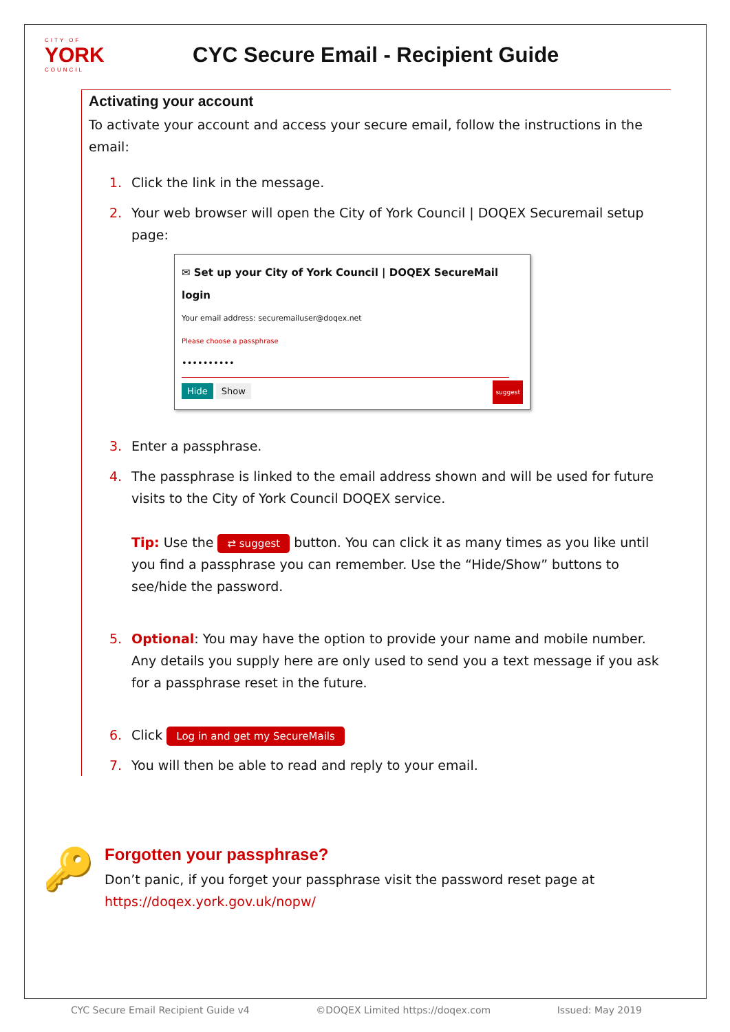CITY OF
YORK
COUNCIL
CYC Secure Email - Recipient Guide
Activating your account
To activate your account and access your secure email, follow the instructions in the email:
1. Click the link in the message.
2. Your web browser will open the City of York Council | DOQEX Securemail setup page:
✉ Set up your City of York Council | DOQEX SecureMail login
Your email address: securemailuser@doqex.net
Please choose a passphrase
••••••••••
Hide Show suggest
3. Enter a passphrase.
4. The passphrase is linked to the email address shown and will be used for future visits to the City of York Council DOQEX service.
Tip: Use the ⇄ suggest button. You can click it as many times as you like until you find a passphrase you can remember. Use the “Hide/Show” buttons to see/hide the password.
5. Optional: You may have the option to provide your name and mobile number. Any details you supply here are only used to send you a text message if you ask for a passphrase reset in the future.
6. Click Log in and get my SecureMails
7. You will then be able to read and reply to your email.
🔑
Forgotten your passphrase?
Don’t panic, if you forget your passphrase visit the password reset page at
https://doqex.york.gov.uk/nopw/
CYC Secure Email Recipient Guide v4 ©DOQEX Limited https://doqex.com Issued: May 2019